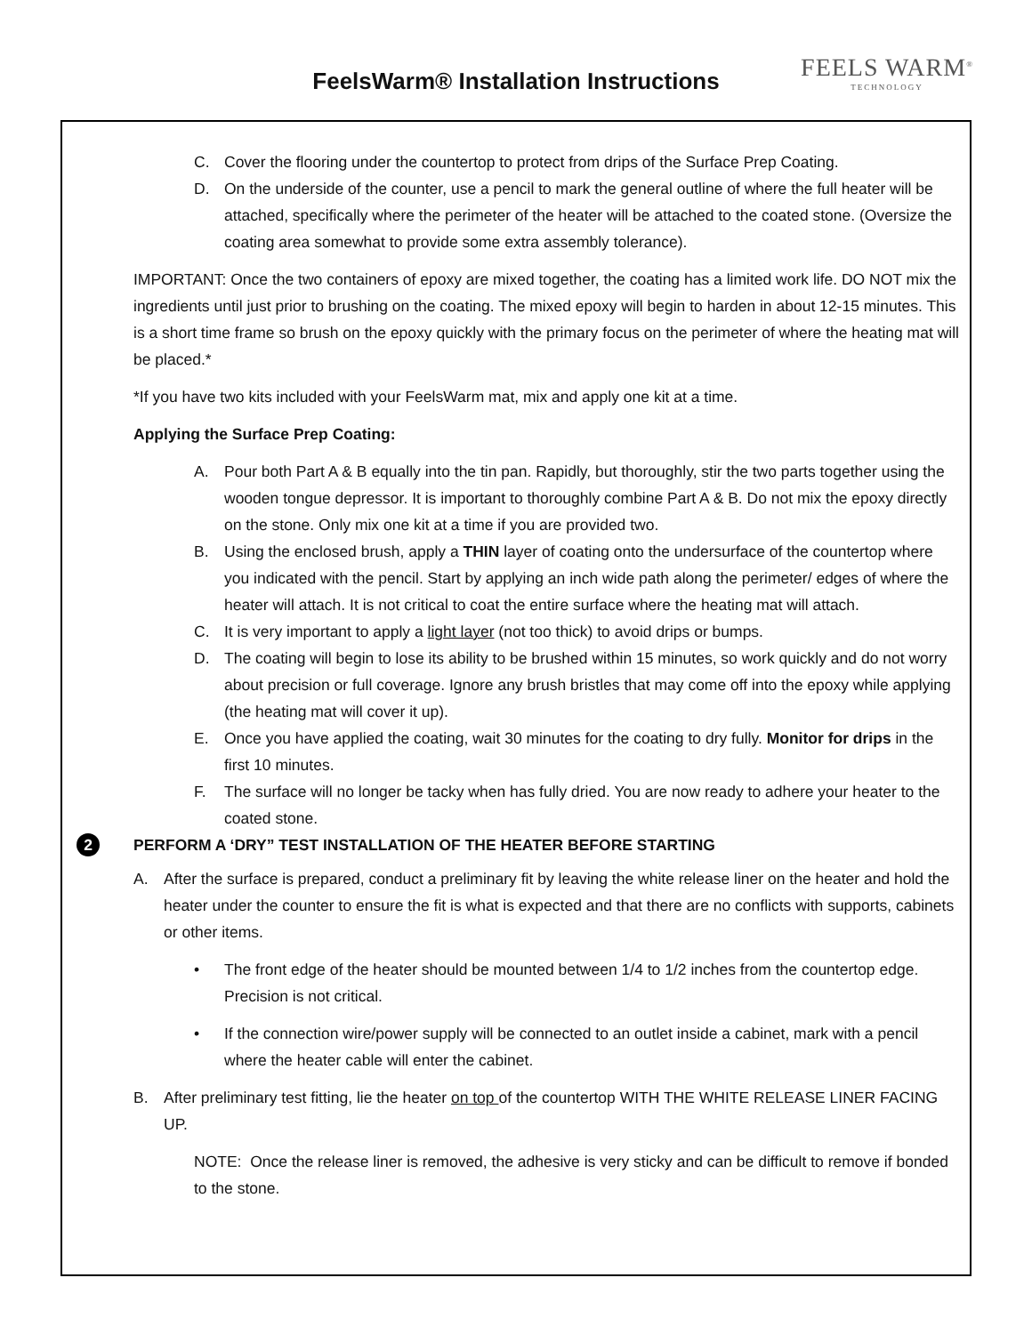FeelsWarm® Installation Instructions
FEELS WARM<sup>®</sup>
TECHNOLOGY
C. Cover the flooring under the countertop to protect from drips of the Surface Prep Coating.
D. On the underside of the counter, use a pencil to mark the general outline of where the full heater will be attached, specifically where the perimeter of the heater will be attached to the coated stone. (Oversize the coating area somewhat to provide some extra assembly tolerance).
IMPORTANT: Once the two containers of epoxy are mixed together, the coating has a limited work life. DO NOT mix the ingredients until just prior to brushing on the coating. The mixed epoxy will begin to harden in about 12-15 minutes. This is a short time frame so brush on the epoxy quickly with the primary focus on the perimeter of where the heating mat will be placed.*
*If you have two kits included with your FeelsWarm mat, mix and apply one kit at a time.
Applying the Surface Prep Coating:
A. Pour both Part A & B equally into the tin pan. Rapidly, but thoroughly, stir the two parts together using the wooden tongue depressor. It is important to thoroughly combine Part A & B. Do not mix the epoxy directly on the stone. Only mix one kit at a time if you are provided two.
B. Using the enclosed brush, apply a THIN layer of coating onto the undersurface of the countertop where you indicated with the pencil. Start by applying an inch wide path along the perimeter/ edges of where the heater will attach. It is not critical to coat the entire surface where the heating mat will attach.
C. It is very important to apply a light layer (not too thick) to avoid drips or bumps.
D. The coating will begin to lose its ability to be brushed within 15 minutes, so work quickly and do not worry about precision or full coverage. Ignore any brush bristles that may come off into the epoxy while applying (the heating mat will cover it up).
E. Once you have applied the coating, wait 30 minutes for the coating to dry fully. Monitor for drips in the first 10 minutes.
F. The surface will no longer be tacky when has fully dried. You are now ready to adhere your heater to the coated stone.
2 PERFORM A ‘DRY” TEST INSTALLATION OF THE HEATER BEFORE STARTING
A. After the surface is prepared, conduct a preliminary fit by leaving the white release liner on the heater and hold the heater under the counter to ensure the fit is what is expected and that there are no conflicts with supports, cabinets or other items.
• The front edge of the heater should be mounted between 1/4 to 1/2 inches from the countertop edge. Precision is not critical.
• If the connection wire/power supply will be connected to an outlet inside a cabinet, mark with a pencil where the heater cable will enter the cabinet.
B. After preliminary test fitting, lie the heater on top of the countertop WITH THE WHITE RELEASE LINER FACING UP.
NOTE: Once the release liner is removed, the adhesive is very sticky and can be difficult to remove if bonded to the stone.